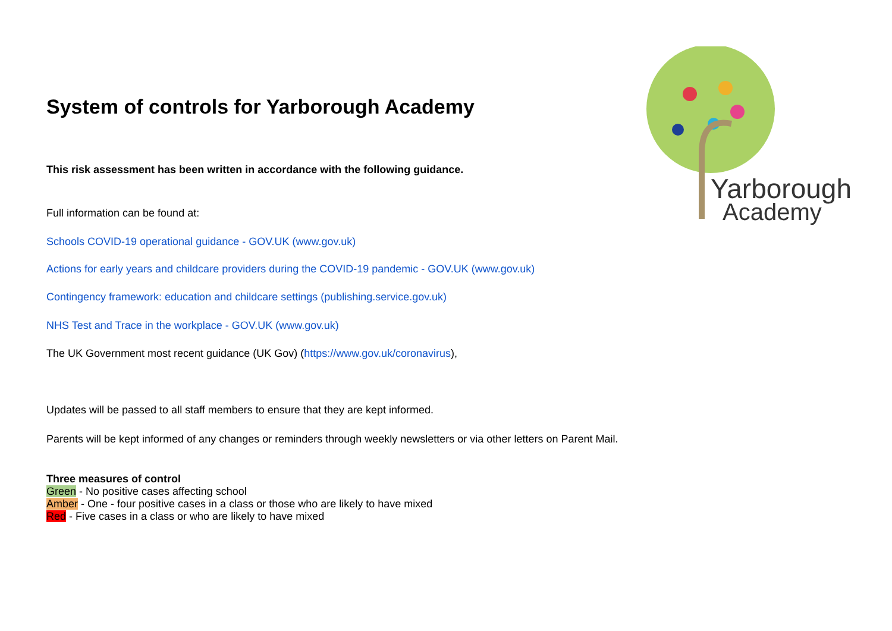Yarborough
Academy
System of controls for Yarborough Academy
This risk assessment has been written in accordance with the following guidance.
Full information can be found at:
Schools COVID-19 operational guidance - GOV.UK (www.gov.uk)
Actions for early years and childcare providers during the COVID-19 pandemic - GOV.UK (www.gov.uk)
Contingency framework: education and childcare settings (publishing.service.gov.uk)
NHS Test and Trace in the workplace - GOV.UK (www.gov.uk)
The UK Government most recent guidance (UK Gov) (https://www.gov.uk/coronavirus),
Updates will be passed to all staff members to ensure that they are kept informed.
Parents will be kept informed of any changes or reminders through weekly newsletters or via other letters on Parent Mail.
Three measures of control
Green - No positive cases affecting school
Amber - One - four positive cases in a class or those who are likely to have mixed
Red - Five cases in a class or who are likely to have mixed